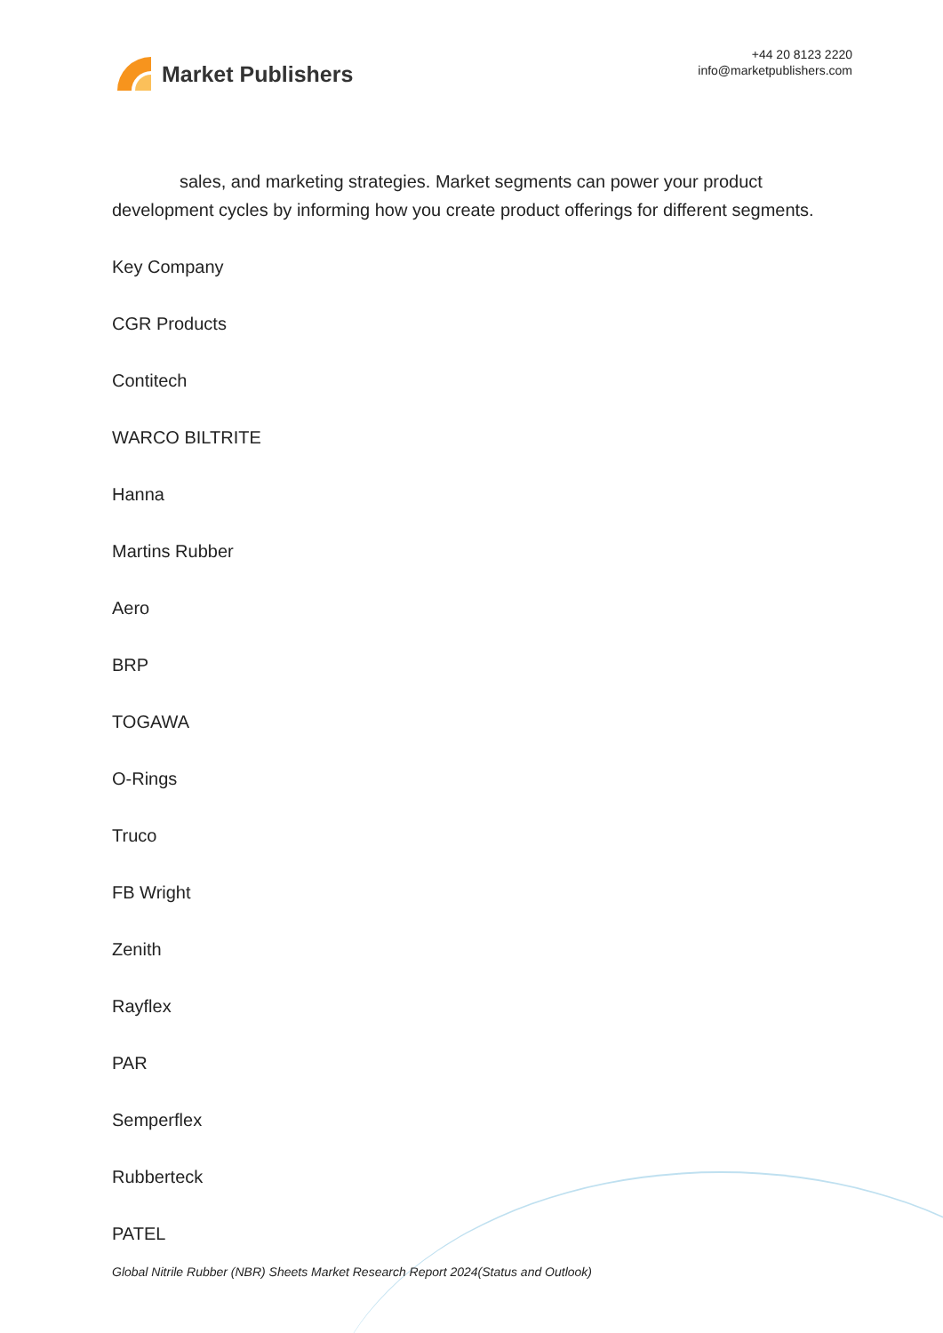Market Publishers
+44 20 8123 2220
info@marketpublishers.com
sales, and marketing strategies. Market segments can power your product development cycles by informing how you create product offerings for different segments.
Key Company
CGR Products
Contitech
WARCO BILTRITE
Hanna
Martins Rubber
Aero
BRP
TOGAWA
O-Rings
Truco
FB Wright
Zenith
Rayflex
PAR
Semperflex
Rubberteck
PATEL
Global Nitrile Rubber (NBR) Sheets Market Research Report 2024(Status and Outlook)